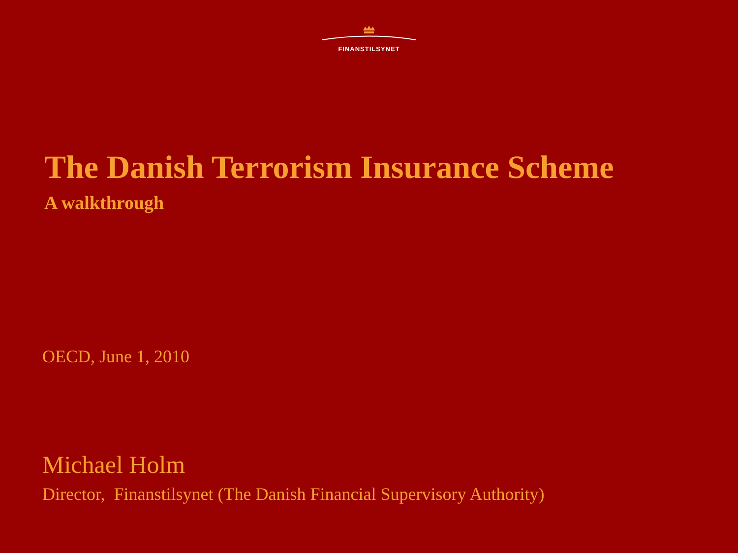FINANSTILSYNET
The Danish Terrorism Insurance Scheme
A walkthrough
OECD, June 1, 2010
Michael Holm
Director, Finanstilsynet (The Danish Financial Supervisory Authority)